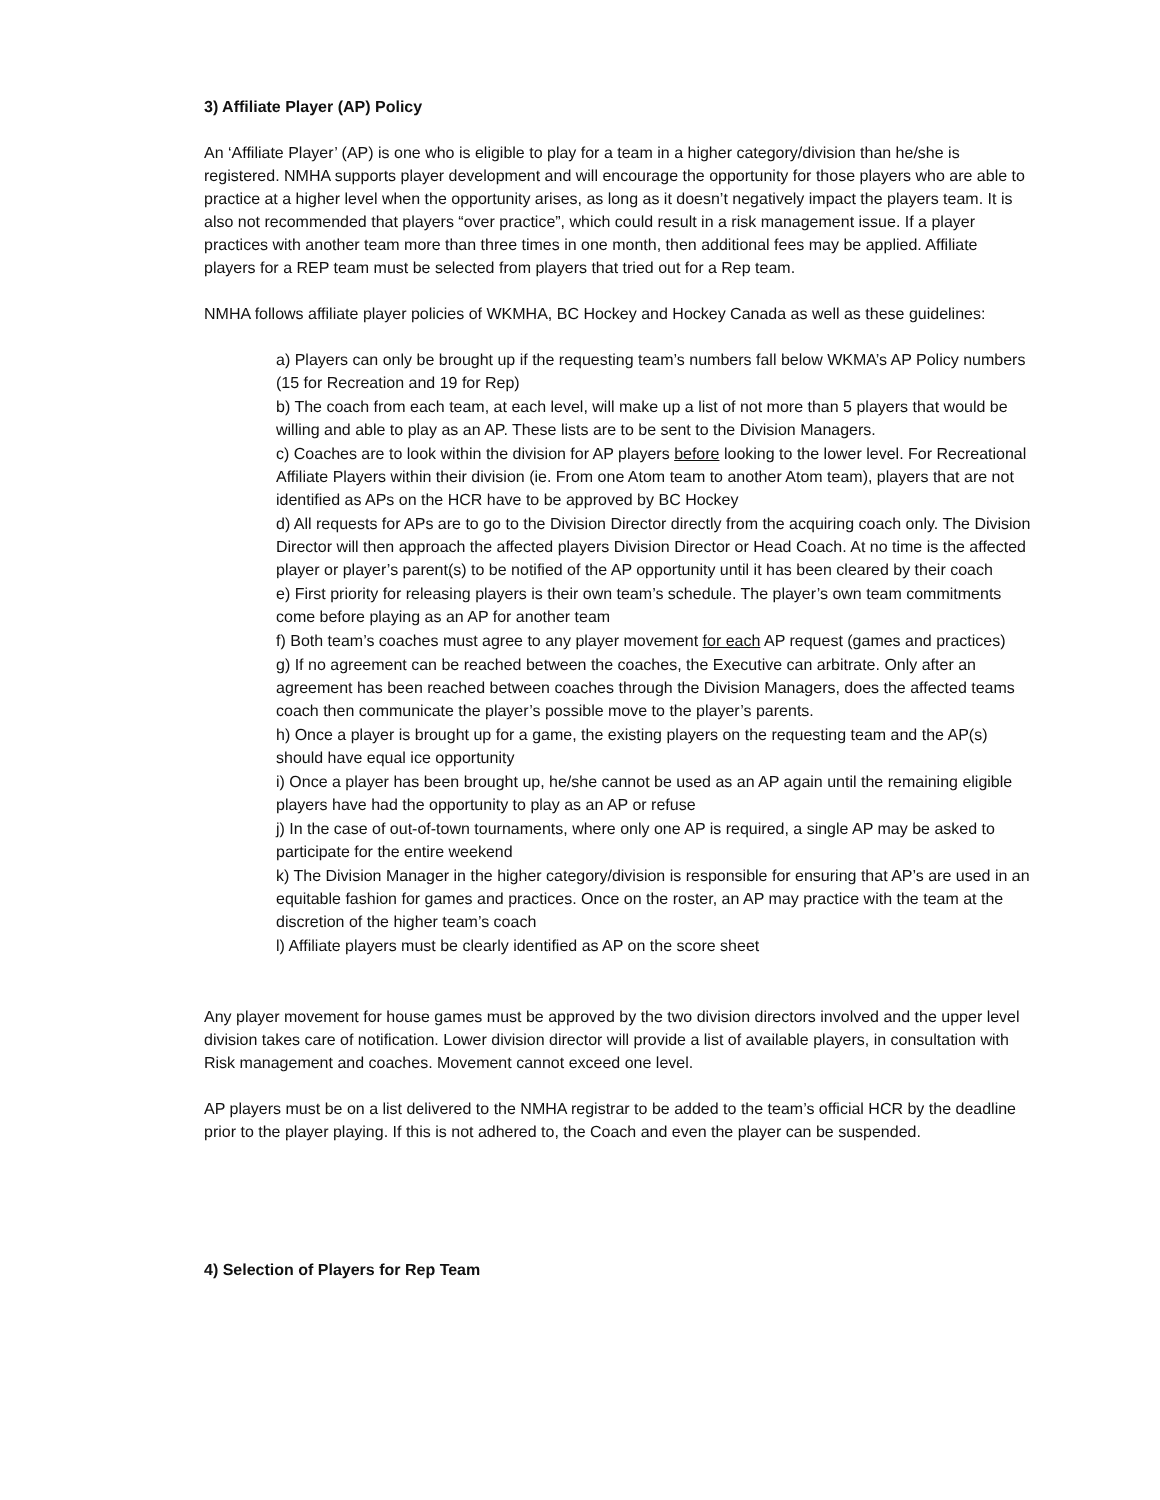3) Affiliate Player (AP) Policy
An ‘Affiliate Player’ (AP) is one who is eligible to play for a team in a higher category/division than he/she is registered. NMHA supports player development and will encourage the opportunity for those players who are able to practice at a higher level when the opportunity arises, as long as it doesn’t negatively impact the players team. It is also not recommended that players “over practice”, which could result in a risk management issue. If a player practices with another team more than three times in one month, then additional fees may be applied. Affiliate players for a REP team must be selected from players that tried out for a Rep team.
NMHA follows affiliate player policies of WKMHA, BC Hockey and Hockey Canada as well as these guidelines:
a) Players can only be brought up if the requesting team’s numbers fall below WKMA’s AP Policy numbers (15 for Recreation and 19 for Rep)
b) The coach from each team, at each level, will make up a list of not more than 5 players that would be willing and able to play as an AP. These lists are to be sent to the Division Managers.
c) Coaches are to look within the division for AP players before looking to the lower level. For Recreational Affiliate Players within their division (ie. From one Atom team to another Atom team), players that are not identified as APs on the HCR have to be approved by BC Hockey
d) All requests for APs are to go to the Division Director directly from the acquiring coach only. The Division Director will then approach the affected players Division Director or Head Coach. At no time is the affected player or player’s parent(s) to be notified of the AP opportunity until it has been cleared by their coach
e) First priority for releasing players is their own team’s schedule. The player’s own team commitments come before playing as an AP for another team
f) Both team’s coaches must agree to any player movement for each AP request (games and practices)
g) If no agreement can be reached between the coaches, the Executive can arbitrate. Only after an agreement has been reached between coaches through the Division Managers, does the affected teams coach then communicate the player’s possible move to the player’s parents.
h) Once a player is brought up for a game, the existing players on the requesting team and the AP(s) should have equal ice opportunity
i) Once a player has been brought up, he/she cannot be used as an AP again until the remaining eligible players have had the opportunity to play as an AP or refuse
j) In the case of out-of-town tournaments, where only one AP is required, a single AP may be asked to participate for the entire weekend
k) The Division Manager in the higher category/division is responsible for ensuring that AP’s are used in an equitable fashion for games and practices. Once on the roster, an AP may practice with the team at the discretion of the higher team’s coach
l) Affiliate players must be clearly identified as AP on the score sheet
Any player movement for house games must be approved by the two division directors involved and the upper level division takes care of notification. Lower division director will provide a list of available players, in consultation with Risk management and coaches. Movement cannot exceed one level.
AP players must be on a list delivered to the NMHA registrar to be added to the team’s official HCR by the deadline prior to the player playing. If this is not adhered to, the Coach and even the player can be suspended.
4) Selection of Players for Rep Team